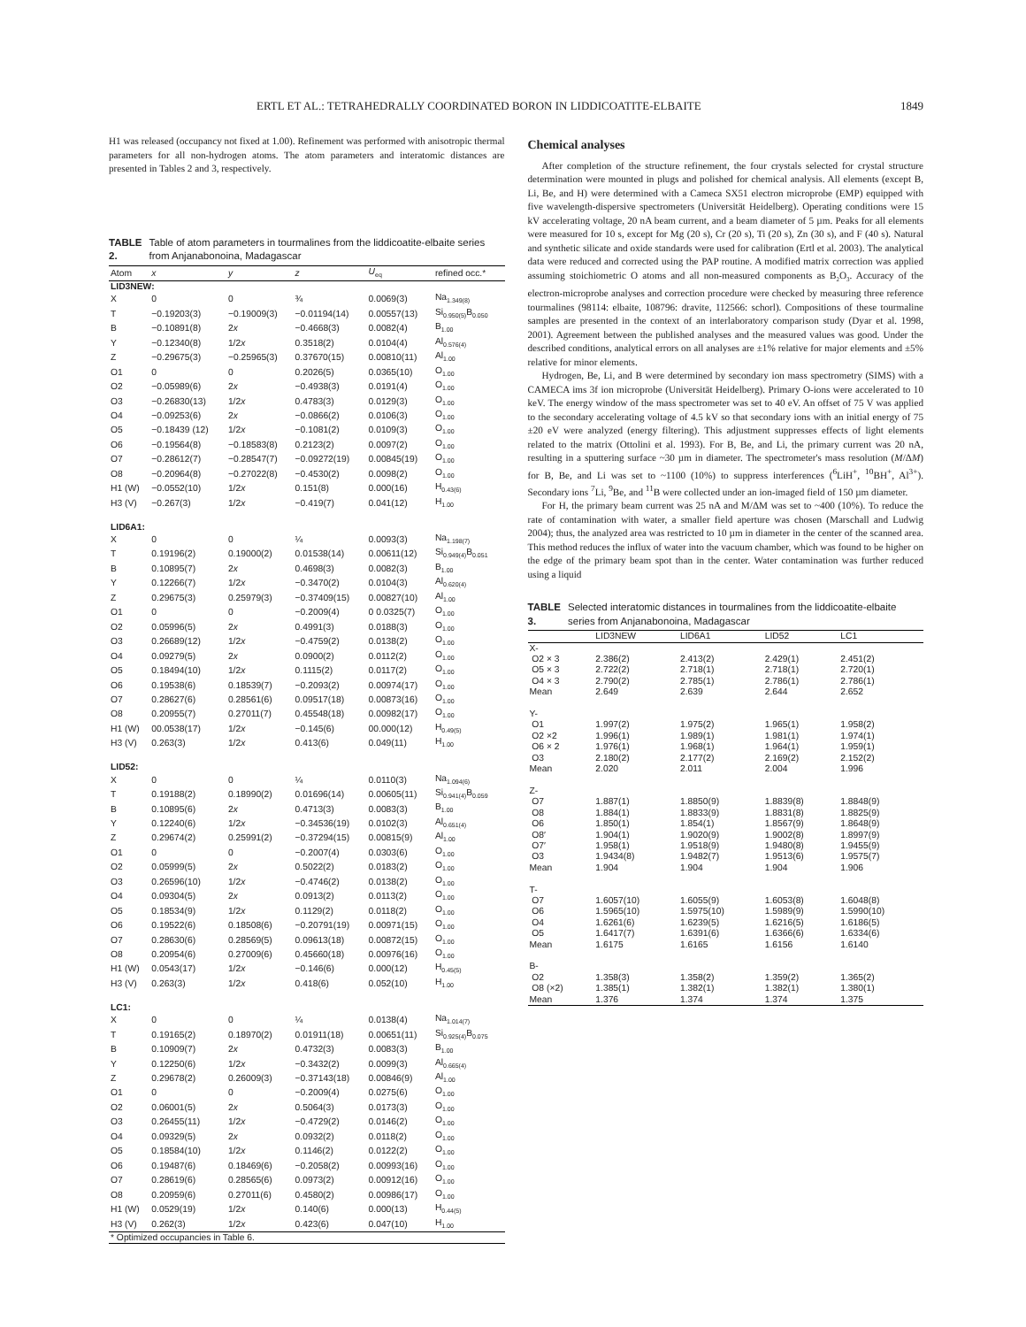ERTL ET AL.: TETRAHEDRALLY COORDINATED BORON IN LIDDICOATITE-ELBAITE 1849
H1 was released (occupancy not fixed at 1.00). Refinement was performed with anisotropic thermal parameters for all non-hydrogen atoms. The atom parameters and interatomic distances are presented in Tables 2 and 3, respectively.
TABLE 2. Table of atom parameters in tourmalines from the liddicoatite-elbaite series from Anjanabonoina, Madagascar
| Atom | x | y | z | U<sub>eq</sub> | refined occ.* |
| --- | --- | --- | --- | --- | --- |
| LID3NEW: | | | | | |
| X | 0 | 0 | ¾ | 0.0069(3) | Na<sub>1.349(8)</sub> |
| T | −0.19203(3) | −0.19009(3) | −0.01194(14) | 0.00557(13) | Si<sub>0.950(5)</sub>B<sub>0.050</sub> |
| B | −0.10891(8) | 2 x | −0.4668(3) | 0.0082(4) | B<sub>1.00</sub> |
| Y | −0.12340(8) | 1/2 x | 0.3518(2) | 0.0104(4) | Al<sub>0.576(4)</sub> |
| Z | −0.29675(3) | −0.25965(3) | 0.37670(15) | 0.00810(11) | Al<sub>1.00</sub> |
| O1 | 0 | 0 | 0.2026(5) | 0.0365(10) | O<sub>1.00</sub> |
| O2 | −0.05989(6) | 2 x | −0.4938(3) | 0.0191(4) | O<sub>1.00</sub> |
| O3 | −0.26830(13) | 1/2 x | 0.4783(3) | 0.0129(3) | O<sub>1.00</sub> |
| O4 | −0.09253(6) | 2 x | −0.0866(2) | 0.0106(3) | O<sub>1.00</sub> |
| O5 | −0.18439 (12) | 1/2 x | −0.1081(2) | 0.0109(3) | O<sub>1.00</sub> |
| O6 | −0.19564(8) | −0.18583(8) | 0.2123(2) | 0.0097(2) | O<sub>1.00</sub> |
| O7 | −0.28612(7) | −0.28547(7) | −0.09272(19) | 0.00845(19) | O<sub>1.00</sub> |
| O8 | −0.20964(8) | −0.27022(8) | −0.4530(2) | 0.0098(2) | O<sub>1.00</sub> |
| H1 (W) | −0.0552(10) | 1/2 x | 0.151(8) | 0.000(16) | H<sub>0.43(6)</sub> |
| H3 (V) | −0.267(3) | 1/2 x | −0.419(7) | 0.041(12) | H<sub>1.00</sub> |
| LID6A1: | | | | | |
| X | 0 | 0 | ¼ | 0.0093(3) | Na<sub>1.198(7)</sub> |
| T | 0.19196(2) | 0.19000(2) | 0.01538(14) | 0.00611(12) | Si<sub>0.949(4)</sub>B<sub>0.051</sub> |
| B | 0.10895(7) | 2 x | 0.4698(3) | 0.0082(3) | B<sub>1.00</sub> |
| Y | 0.12266(7) | 1/2 x | −0.3470(2) | 0.0104(3) | Al<sub>0.620(4)</sub> |
| Z | 0.29675(3) | 0.25979(3) | −0.37409(15) | 0.00827(10) | Al<sub>1.00</sub> |
| O1 | 0 | 0 | −0.2009(4) | 0 0.0325(7) | O<sub>1.00</sub> |
| O2 | 0.05996(5) | 2 x | 0.4991(3) | 0.0188(3) | O<sub>1.00</sub> |
| O3 | 0.26689(12) | 1/2 x | −0.4759(2) | 0.0138(2) | O<sub>1.00</sub> |
| O4 | 0.09279(5) | 2 x | 0.0900(2) | 0.0112(2) | O<sub>1.00</sub> |
| O5 | 0.18494(10) | 1/2 x | 0.1115(2) | 0.0117(2) | O<sub>1.00</sub> |
| O6 | 0.19538(6) | 0.18539(7) | −0.2093(2) | 0.00974(17) | O<sub>1.00</sub> |
| O7 | 0.28627(6) | 0.28561(6) | 0.09517(18) | 0.00873(16) | O<sub>1.00</sub> |
| O8 | 0.20955(7) | 0.27011(7) | 0.45548(18) | 0.00982(17) | O<sub>1.00</sub> |
| H1 (W) | 00.0538(17) | 1/2 x | −0.145(6) | 00.000(12) | H<sub>0.49(5)</sub> |
| H3 (V) | 0.263(3) | 1/2 x | 0.413(6) | 0.049(11) | H<sub>1.00</sub> |
| LID52: | | | | | |
| X | 0 | 0 | ¼ | 0.0110(3) | Na<sub>1.094(6)</sub> |
| T | 0.19188(2) | 0.18990(2) | 0.01696(14) | 0.00605(11) | Si<sub>0.941(4)</sub>B<sub>0.059</sub> |
| B | 0.10895(6) | 2 x | 0.4713(3) | 0.0083(3) | B<sub>1.00</sub> |
| Y | 0.12240(6) | 1/2 x | −0.34536(19) | 0.0102(3) | Al<sub>0.651(4)</sub> |
| Z | 0.29674(2) | 0.25991(2) | −0.37294(15) | 0.00815(9) | Al<sub>1.00</sub> |
| O1 | 0 | 0 | −0.2007(4) | 0.0303(6) | O<sub>1.00</sub> |
| O2 | 0.05999(5) | 2 x | 0.5022(2) | 0.0183(2) | O<sub>1.00</sub> |
| O3 | 0.26596(10) | 1/2 x | −0.4746(2) | 0.0138(2) | O<sub>1.00</sub> |
| O4 | 0.09304(5) | 2 x | 0.0913(2) | 0.0113(2) | O<sub>1.00</sub> |
| O5 | 0.18534(9) | 1/2 x | 0.1129(2) | 0.0118(2) | O<sub>1.00</sub> |
| O6 | 0.19522(6) | 0.18508(6) | −0.20791(19) | 0.00971(15) | O<sub>1.00</sub> |
| O7 | 0.28630(6) | 0.28569(5) | 0.09613(18) | 0.00872(15) | O<sub>1.00</sub> |
| O8 | 0.20954(6) | 0.27009(6) | 0.45660(18) | 0.00976(16) | O<sub>1.00</sub> |
| H1 (W) | 0.0543(17) | 1/2 x | −0.146(6) | 0.000(12) | H<sub>0.45(5)</sub> |
| H3 (V) | 0.263(3) | 1/2 x | 0.418(6) | 0.052(10) | H<sub>1.00</sub> |
| LC1: | | | | | |
| X | 0 | 0 | ¼ | 0.0138(4) | Na<sub>1.014(7)</sub> |
| T | 0.19165(2) | 0.18970(2) | 0.01911(18) | 0.00651(11) | Si<sub>0.925(4)</sub>B<sub>0.075</sub> |
| B | 0.10909(7) | 2 x | 0.4732(3) | 0.0083(3) | B<sub>1.00</sub> |
| Y | 0.12250(6) | 1/2 x | −0.3432(2) | 0.0099(3) | Al<sub>0.665(4)</sub> |
| Z | 0.29678(2) | 0.26009(3) | −0.37143(18) | 0.00846(9) | Al<sub>1.00</sub> |
| O1 | 0 | 0 | −0.2009(4) | 0.0275(6) | O<sub>1.00</sub> |
| O2 | 0.06001(5) | 2 x | 0.5064(3) | 0.0173(3) | O<sub>1.00</sub> |
| O3 | 0.26455(11) | 1/2 x | −0.4729(2) | 0.0146(2) | O<sub>1.00</sub> |
| O4 | 0.09329(5) | 2 x | 0.0932(2) | 0.0118(2) | O<sub>1.00</sub> |
| O5 | 0.18584(10) | 1/2 x | 0.1146(2) | 0.0122(2) | O<sub>1.00</sub> |
| O6 | 0.19487(6) | 0.18469(6) | −0.2058(2) | 0.00993(16) | O<sub>1.00</sub> |
| O7 | 0.28619(6) | 0.28565(6) | 0.0973(2) | 0.00912(16) | O<sub>1.00</sub> |
| O8 | 0.20959(6) | 0.27011(6) | 0.4580(2) | 0.00986(17) | O<sub>1.00</sub> |
| H1 (W) | 0.0529(19) | 1/2 x | 0.140(6) | 0.000(13) | H<sub>0.44(5)</sub> |
| H3 (V) | 0.262(3) | 1/2 x | 0.423(6) | 0.047(10) | H<sub>1.00</sub> |
| * Optimized occupancies in Table 6. | | | | | |
Chemical analyses
After completion of the structure refinement, the four crystals selected for crystal structure determination were mounted in plugs and polished for chemical analysis. All elements (except B, Li, Be, and H) were determined with a Cameca SX51 electron microprobe (EMP) equipped with five wavelength-dispersive spectrometers (Universität Heidelberg). Operating conditions were 15 kV accelerating voltage, 20 nA beam current, and a beam diameter of 5 µm. Peaks for all elements were measured for 10 s, except for Mg (20 s), Cr (20 s), Ti (20 s), Zn (30 s), and F (40 s). Natural and synthetic silicate and oxide standards were used for calibration (Ertl et al. 2003). The analytical data were reduced and corrected using the PAP routine. A modified matrix correction was applied assuming stoichiometric O atoms and all non-measured components as B<sub>2</sub>O<sub>3</sub>. Accuracy of the electron-microprobe analyses and correction procedure were checked by measuring three reference tourmalines (98114: elbaite, 108796: dravite, 112566: schorl). Compositions of these tourmaline samples are presented in the context of an interlaboratory comparison study (Dyar et al. 1998, 2001). Agreement between the published analyses and the measured values was good. Under the described conditions, analytical errors on all analyses are ±1% relative for major elements and ±5% relative for minor elements.
Hydrogen, Be, Li, and B were determined by secondary ion mass spectrometry (SIMS) with a CAMECA ims 3f ion microprobe (Universität Heidelberg). Primary O-ions were accelerated to 10 keV. The energy window of the mass spectrometer was set to 40 eV. An offset of 75 V was applied to the secondary accelerating voltage of 4.5 kV so that secondary ions with an initial energy of 75 ±20 eV were analyzed (energy filtering). This adjustment suppresses effects of light elements related to the matrix (Ottolini et al. 1993). For B, Be, and Li, the primary current was 20 nA, resulting in a sputtering surface ~30 µm in diameter. The spectrometer's mass resolution (M/ΔM) for B, Be, and Li was set to ~1100 (10%) to suppress interferences (<sup>6</sup>LiH<sup>+</sup>, <sup>10</sup>BH<sup>+</sup>, Al<sup>3+</sup>). Secondary ions <sup>7</sup>Li, <sup>9</sup>Be, and <sup>11</sup>B were collected under an ion-imaged field of 150 µm diameter.
For H, the primary beam current was 25 nA and M/ΔM was set to ~400 (10%). To reduce the rate of contamination with water, a smaller field aperture was chosen (Marschall and Ludwig 2004); thus, the analyzed area was restricted to 10 µm in diameter in the center of the scanned area. This method reduces the influx of water into the vacuum chamber, which was found to be higher on the edge of the primary beam spot than in the center. Water contamination was further reduced using a liquid
TABLE 3. Selected interatomic distances in tourmalines from the liddicoatite-elbaite series from Anjanabonoina, Madagascar
| | LID3NEW | LID6A1 | LID52 | LC1 |
| --- | --- | --- | --- | --- |
| X- | | | | |
| O2 × 3 | 2.386(2) | 2.413(2) | 2.429(1) | 2.451(2) |
| O5 × 3 | 2.722(2) | 2.718(1) | 2.718(1) | 2.720(1) |
| O4 × 3 | 2.790(2) | 2.785(1) | 2.786(1) | 2.786(1) |
| Mean | 2.649 | 2.639 | 2.644 | 2.652 |
| Y- | | | | |
| O1 | 1.997(2) | 1.975(2) | 1.965(1) | 1.958(2) |
| O2 ×2 | 1.996(1) | 1.989(1) | 1.981(1) | 1.974(1) |
| O6 × 2 | 1.976(1) | 1.968(1) | 1.964(1) | 1.959(1) |
| O3 | 2.180(2) | 2.177(2) | 2.169(2) | 2.152(2) |
| Mean | 2.020 | 2.011 | 2.004 | 1.996 |
| Z- | | | | |
| O7 | 1.887(1) | 1.8850(9) | 1.8839(8) | 1.8848(9) |
| O8 | 1.884(1) | 1.8833(9) | 1.8831(8) | 1.8825(9) |
| O6 | 1.850(1) | 1.854(1) | 1.8567(9) | 1.8648(9) |
| O8′ | 1.904(1) | 1.9020(9) | 1.9002(8) | 1.8997(9) |
| O7′ | 1.958(1) | 1.9518(9) | 1.9480(8) | 1.9455(9) |
| O3 | 1.9434(8) | 1.9482(7) | 1.9513(6) | 1.9575(7) |
| Mean | 1.904 | 1.904 | 1.904 | 1.906 |
| T- | | | | |
| O7 | 1.6057(10) | 1.6055(9) | 1.6053(8) | 1.6048(8) |
| O6 | 1.5965(10) | 1.5975(10) | 1.5989(9) | 1.5990(10) |
| O4 | 1.6261(6) | 1.6239(5) | 1.6216(5) | 1.6186(5) |
| O5 | 1.6417(7) | 1.6391(6) | 1.6366(6) | 1.6334(6) |
| Mean | 1.6175 | 1.6165 | 1.6156 | 1.6140 |
| B- | | | | |
| O2 | 1.358(3) | 1.358(2) | 1.359(2) | 1.365(2) |
| O8 (×2) | 1.385(1) | 1.382(1) | 1.382(1) | 1.380(1) |
| Mean | 1.376 | 1.374 | 1.374 | 1.375 |